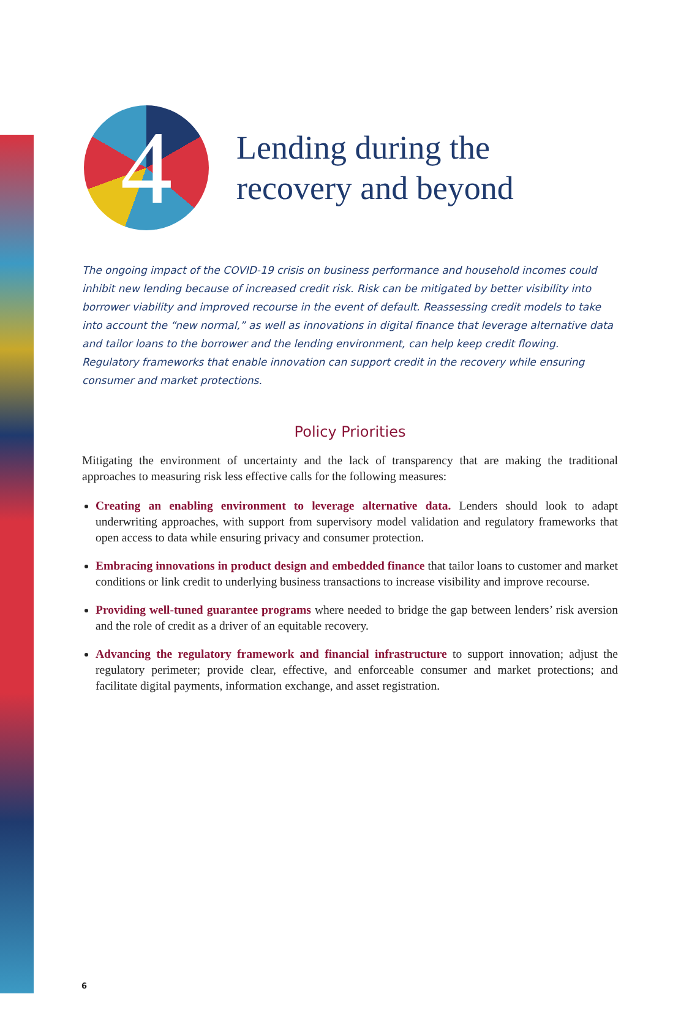4
Lending during the
recovery and beyond
The ongoing impact of the COVID-19 crisis on business performance and household incomes could inhibit new lending because of increased credit risk. Risk can be mitigated by better visibility into borrower viability and improved recourse in the event of default. Reassessing credit models to take into account the “new normal,” as well as innovations in digital finance that leverage alternative data and tailor loans to the borrower and the lending environment, can help keep credit flowing. Regulatory frameworks that enable innovation can support credit in the recovery while ensuring consumer and market protections.
Policy Priorities
Mitigating the environment of uncertainty and the lack of transparency that are making the traditional approaches to measuring risk less effective calls for the following measures:
Creating an enabling environment to leverage alternative data. Lenders should look to adapt underwriting approaches, with support from supervisory model validation and regulatory frameworks that open access to data while ensuring privacy and consumer protection.
Embracing innovations in product design and embedded finance that tailor loans to customer and market conditions or link credit to underlying business transactions to increase visibility and improve recourse.
Providing well-tuned guarantee programs where needed to bridge the gap between lenders’ risk aversion and the role of credit as a driver of an equitable recovery.
Advancing the regulatory framework and financial infrastructure to support innovation; adjust the regulatory perimeter; provide clear, effective, and enforceable consumer and market protections; and facilitate digital payments, information exchange, and asset registration.
6